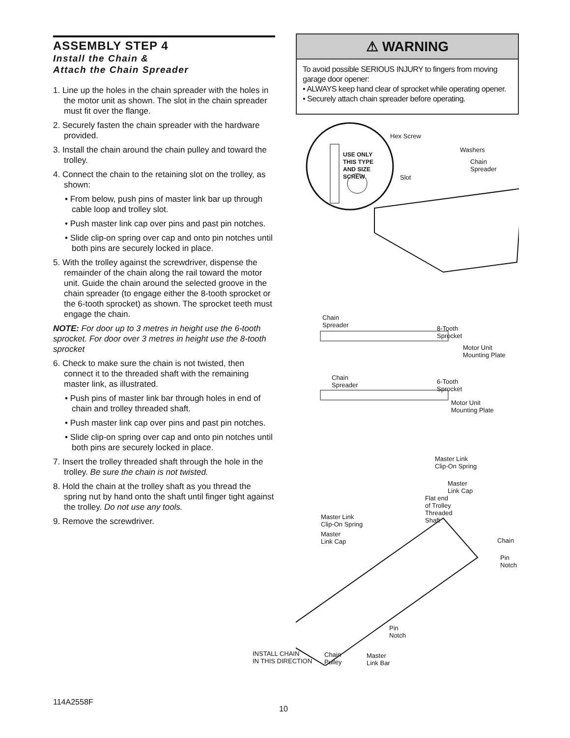ASSEMBLY STEP 4
Install the Chain &
Attach the Chain Spreader
1. Line up the holes in the chain spreader with the holes in the motor unit as shown. The slot in the chain spreader must fit over the flange.
2. Securely fasten the chain spreader with the hardware provided.
3. Install the chain around the chain pulley and toward the trolley.
4. Connect the chain to the retaining slot on the trolley, as shown:
• From below, push pins of master link bar up through cable loop and trolley slot.
• Push master link cap over pins and past pin notches.
• Slide clip-on spring over cap and onto pin notches until both pins are securely locked in place.
5. With the trolley against the screwdriver, dispense the remainder of the chain along the rail toward the motor unit. Guide the chain around the selected groove in the chain spreader (to engage either the 8-tooth sprocket or the 6-tooth sprocket) as shown. The sprocket teeth must engage the chain.
NOTE: For door up to 3 metres in height use the 6-tooth sprocket. For door over 3 metres in height use the 8-tooth sprocket
6. Check to make sure the chain is not twisted, then connect it to the threaded shaft with the remaining master link, as illustrated.
• Push pins of master link bar through holes in end of chain and trolley threaded shaft.
• Push master link cap over pins and past pin notches.
• Slide clip-on spring over cap and onto pin notches until both pins are securely locked in place.
7. Insert the trolley threaded shaft through the hole in the trolley. Be sure the chain is not twisted.
8. Hold the chain at the trolley shaft as you thread the spring nut by hand onto the shaft until finger tight against the trolley. Do not use any tools.
9. Remove the screwdriver.
⚠ WARNING
To avoid possible SERIOUS INJURY to fingers from moving garage door opener:
• ALWAYS keep hand clear of sprocket while operating opener.
• Securely attach chain spreader before operating.
USE ONLY
THIS TYPE
AND SIZE
SCREW
Hex Screw
Washers
Chain
Spreader
Slot
Chain
Spreader
8-Tooth
Sprocket
Motor Unit
Mounting Plate
Chain
Spreader
6-Tooth
Sprocket
Motor Unit
Mounting Plate
Master Link
Clip-On Spring
Master
Link Cap
Flat end
of Trolley
Threaded
Shaft
Master Link
Clip-On Spring
Master
Link Cap
Chain
Pin
Notch
Pin
Notch
INSTALL CHAIN
IN THIS DIRECTION
Chain
Pulley
Master
Link Bar
114A2558F
10